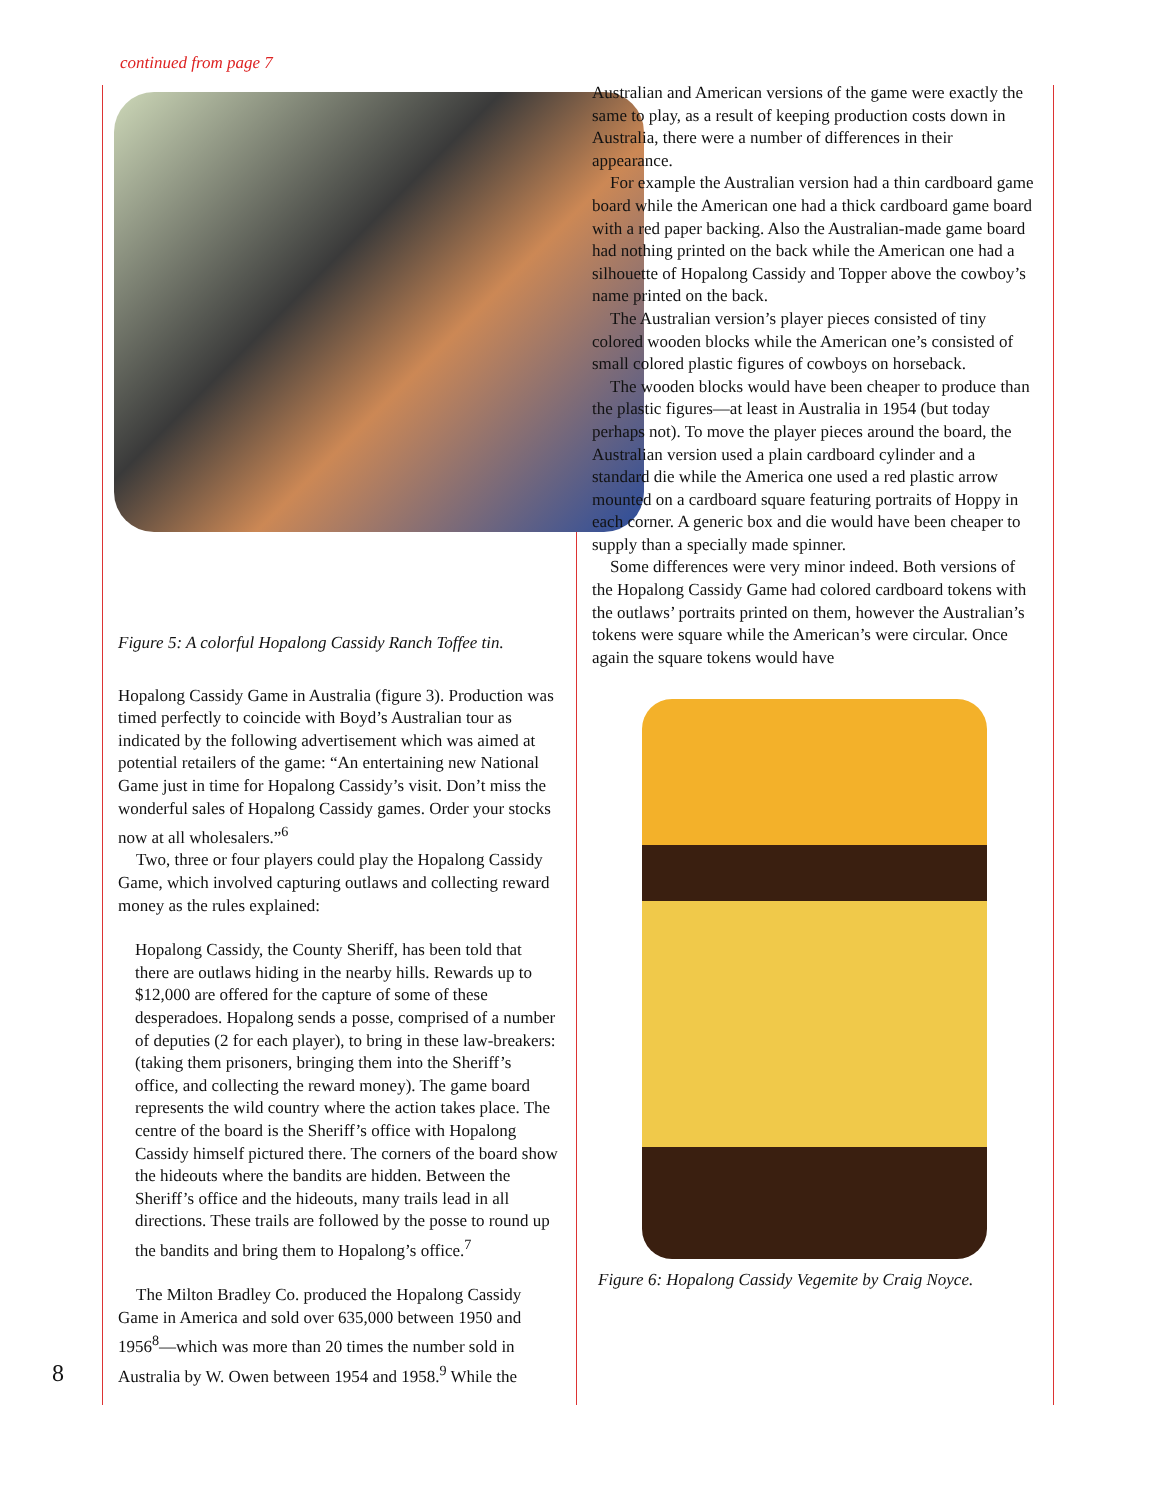continued from page 7
Figure 5: A colorful Hopalong Cassidy Ranch Toffee tin.
Hopalong Cassidy Game in Australia (figure 3). Production was timed perfectly to coincide with Boyd’s Australian tour as indicated by the following advertisement which was aimed at potential retailers of the game: “An entertaining new National Game just in time for Hopalong Cassidy’s visit. Don’t miss the wonderful sales of Hopalong Cassidy games. Order your stocks now at all wholesalers.”<sup>6</sup>
Two, three or four players could play the Hopalong Cassidy Game, which involved capturing outlaws and collecting reward money as the rules explained:
Hopalong Cassidy, the County Sheriff, has been told that there are outlaws hiding in the nearby hills. Rewards up to $12,000 are offered for the capture of some of these desperadoes. Hopalong sends a posse, comprised of a number of deputies (2 for each player), to bring in these law-breakers: (taking them prisoners, bringing them into the Sheriff’s office, and collecting the reward money). The game board represents the wild country where the action takes place. The centre of the board is the Sheriff’s office with Hopalong Cassidy himself pictured there. The corners of the board show the hideouts where the bandits are hidden. Between the Sheriff’s office and the hideouts, many trails lead in all directions. These trails are followed by the posse to round up the bandits and bring them to Hopalong’s office.<sup>7</sup>
The Milton Bradley Co. produced the Hopalong Cassidy Game in America and sold over 635,000 between 1950 and 1956<sup>8</sup>—which was more than 20 times the number sold in Australia by W. Owen between 1954 and 1958.<sup>9</sup> While the
Australian and American versions of the game were exactly the same to play, as a result of keeping production costs down in Australia, there were a number of differences in their appearance.
For example the Australian version had a thin cardboard game board while the American one had a thick cardboard game board with a red paper backing. Also the Australian-made game board had nothing printed on the back while the American one had a silhouette of Hopalong Cassidy and Topper above the cowboy’s name printed on the back.
The Australian version’s player pieces consisted of tiny colored wooden blocks while the American one’s consisted of small colored plastic figures of cowboys on horseback.
The wooden blocks would have been cheaper to produce than the plastic figures—at least in Australia in 1954 (but today perhaps not). To move the player pieces around the board, the Australian version used a plain cardboard cylinder and a standard die while the America one used a red plastic arrow mounted on a cardboard square featuring portraits of Hoppy in each corner. A generic box and die would have been cheaper to supply than a specially made spinner.
Some differences were very minor indeed. Both versions of the Hopalong Cassidy Game had colored cardboard tokens with the outlaws’ portraits printed on them, however the Australian’s tokens were square while the American’s were circular. Once again the square tokens would have
Figure 6: Hopalong Cassidy Vegemite by Craig Noyce.
8